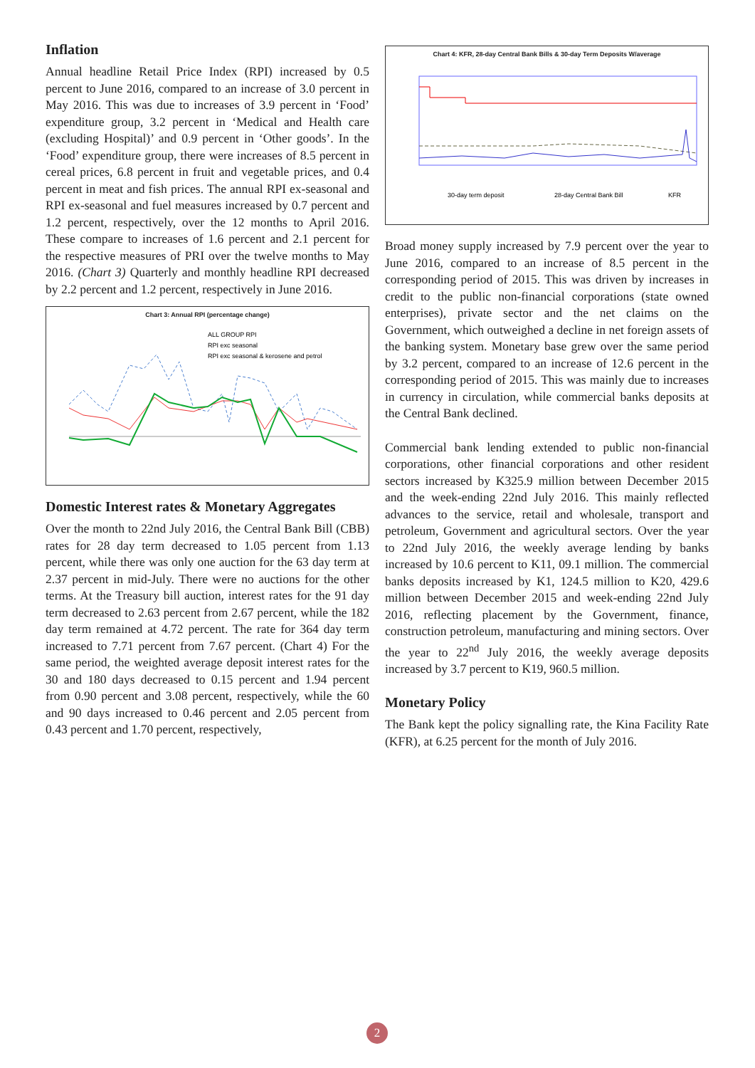Inflation
Annual headline Retail Price Index (RPI) increased by 0.5 percent to June 2016, compared to an increase of 3.0 percent in May 2016. This was due to increases of 3.9 percent in ‘Food’ expenditure group, 3.2 percent in ‘Medical and Health care (excluding Hospital)’ and 0.9 percent in ‘Other goods’. In the ‘Food’ expenditure group, there were increases of 8.5 percent in cereal prices, 6.8 percent in fruit and vegetable prices, and 0.4 percent in meat and fish prices. The annual RPI ex-seasonal and RPI ex-seasonal and fuel measures increased by 0.7 percent and 1.2 percent, respectively, over the 12 months to April 2016. These compare to increases of 1.6 percent and 2.1 percent for the respective measures of PRI over the twelve months to May 2016. (Chart 3) Quarterly and monthly headline RPI decreased by 2.2 percent and 1.2 percent, respectively in June 2016.
Chart 3: Annual RPI (percentage change)
ALL GROUP RPI
RPI exc seasonal
RPI exc seasonal & kerosene and petrol
Domestic Interest rates & Monetary Aggregates
Over the month to 22nd July 2016, the Central Bank Bill (CBB) rates for 28 day term decreased to 1.05 percent from 1.13 percent, while there was only one auction for the 63 day term at 2.37 percent in mid-July. There were no auctions for the other terms. At the Treasury bill auction, interest rates for the 91 day term decreased to 2.63 percent from 2.67 percent, while the 182 day term remained at 4.72 percent. The rate for 364 day term increased to 7.71 percent from 7.67 percent. (Chart 4) For the same period, the weighted average deposit interest rates for the 30 and 180 days decreased to 0.15 percent and 1.94 percent from 0.90 percent and 3.08 percent, respectively, while the 60 and 90 days increased to 0.46 percent and 2.05 percent from 0.43 percent and 1.70 percent, respectively,
Chart 4: KFR, 28-day Central Bank Bills & 30-day Term Deposits W/average
30-day term deposit
28-day Central Bank Bill
KFR
Broad money supply increased by 7.9 percent over the year to June 2016, compared to an increase of 8.5 percent in the corresponding period of 2015. This was driven by increases in credit to the public non-financial corporations (state owned enterprises), private sector and the net claims on the Government, which outweighed a decline in net foreign assets of the banking system. Monetary base grew over the same period by 3.2 percent, compared to an increase of 12.6 percent in the corresponding period of 2015. This was mainly due to increases in currency in circulation, while commercial banks deposits at the Central Bank declined.
Commercial bank lending extended to public non-financial corporations, other financial corporations and other resident sectors increased by K325.9 million between December 2015 and the week-ending 22nd July 2016. This mainly reflected advances to the service, retail and wholesale, transport and petroleum, Government and agricultural sectors. Over the year to 22nd July 2016, the weekly average lending by banks increased by 10.6 percent to K11, 09.1 million. The commercial banks deposits increased by K1, 124.5 million to K20, 429.6 million between December 2015 and week-ending 22nd July 2016, reflecting placement by the Government, finance, construction petroleum, manufacturing and mining sectors. Over the year to 22<sup>nd</sup> July 2016, the weekly average deposits increased by 3.7 percent to K19, 960.5 million.
Monetary Policy
The Bank kept the policy signalling rate, the Kina Facility Rate (KFR), at 6.25 percent for the month of July 2016.
2